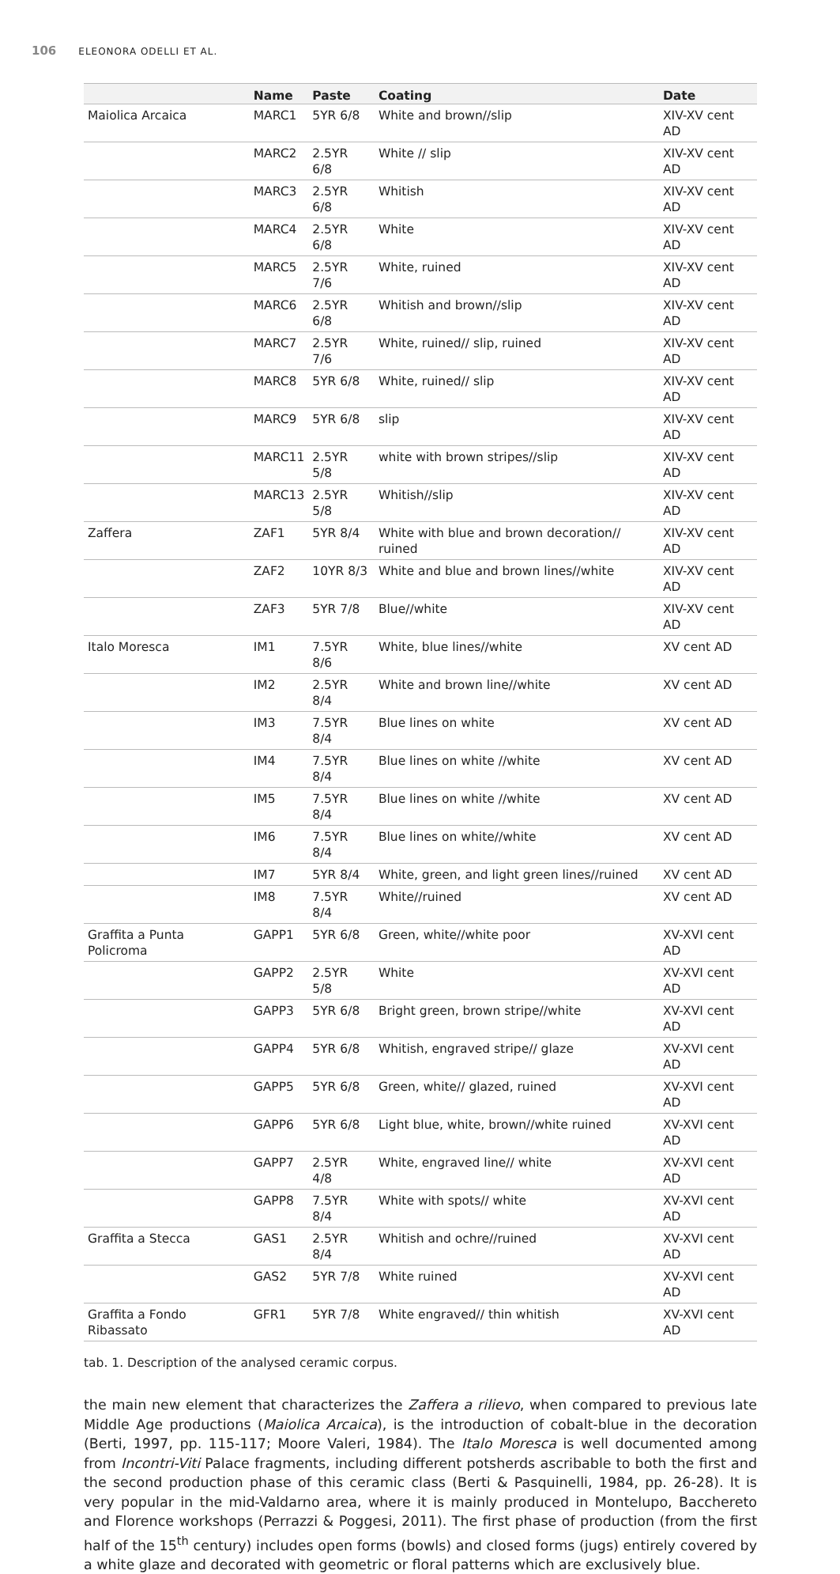106 ELEONORA ODELLI ET AL.
| | Name | Paste | Coating | Date |
| --- | --- | --- | --- | --- |
| Maiolica Arcaica | MARC1 | 5YR 6/8 | White and brown//slip | XIV-XV cent AD |
| | MARC2 | 2.5YR 6/8 | White // slip | XIV-XV cent AD |
| | MARC3 | 2.5YR 6/8 | Whitish | XIV-XV cent AD |
| | MARC4 | 2.5YR 6/8 | White | XIV-XV cent AD |
| | MARC5 | 2.5YR 7/6 | White, ruined | XIV-XV cent AD |
| | MARC6 | 2.5YR 6/8 | Whitish and brown//slip | XIV-XV cent AD |
| | MARC7 | 2.5YR 7/6 | White, ruined// slip, ruined | XIV-XV cent AD |
| | MARC8 | 5YR 6/8 | White, ruined// slip | XIV-XV cent AD |
| | MARC9 | 5YR 6/8 | slip | XIV-XV cent AD |
| | MARC11 | 2.5YR 5/8 | white with brown stripes//slip | XIV-XV cent AD |
| | MARC13 | 2.5YR 5/8 | Whitish//slip | XIV-XV cent AD |
| Zaffera | ZAF1 | 5YR 8/4 | White with blue and brown decoration// ruined | XIV-XV cent AD |
| | ZAF2 | 10YR 8/3 | White and blue and brown lines//white | XIV-XV cent AD |
| | ZAF3 | 5YR 7/8 | Blue//white | XIV-XV cent AD |
| Italo Moresca | IM1 | 7.5YR 8/6 | White, blue lines//white | XV cent AD |
| | IM2 | 2.5YR 8/4 | White and brown line//white | XV cent AD |
| | IM3 | 7.5YR 8/4 | Blue lines on white | XV cent AD |
| | IM4 | 7.5YR 8/4 | Blue lines on white //white | XV cent AD |
| | IM5 | 7.5YR 8/4 | Blue lines on white //white | XV cent AD |
| | IM6 | 7.5YR 8/4 | Blue lines on white//white | XV cent AD |
| | IM7 | 5YR 8/4 | White, green, and light green lines//ruined | XV cent AD |
| | IM8 | 7.5YR 8/4 | White//ruined | XV cent AD |
| Graffita a Punta Policroma | GAPP1 | 5YR 6/8 | Green, white//white poor | XV-XVI cent AD |
| | GAPP2 | 2.5YR 5/8 | White | XV-XVI cent AD |
| | GAPP3 | 5YR 6/8 | Bright green, brown stripe//white | XV-XVI cent AD |
| | GAPP4 | 5YR 6/8 | Whitish, engraved stripe// glaze | XV-XVI cent AD |
| | GAPP5 | 5YR 6/8 | Green, white// glazed, ruined | XV-XVI cent AD |
| | GAPP6 | 5YR 6/8 | Light blue, white, brown//white ruined | XV-XVI cent AD |
| | GAPP7 | 2.5YR 4/8 | White, engraved line// white | XV-XVI cent AD |
| | GAPP8 | 7.5YR 8/4 | White with spots// white | XV-XVI cent AD |
| Graffita a Stecca | GAS1 | 2.5YR 8/4 | Whitish and ochre//ruined | XV-XVI cent AD |
| | GAS2 | 5YR 7/8 | White ruined | XV-XVI cent AD |
| Graffita a Fondo Ribassato | GFR1 | 5YR 7/8 | White engraved// thin whitish | XV-XVI cent AD |
tab. 1. Description of the analysed ceramic corpus.
the main new element that characterizes the Zaffera a rilievo, when compared to previous late Middle Age productions (Maiolica Arcaica), is the introduction of cobalt-blue in the decoration (Berti, 1997, pp. 115-117; Moore Valeri, 1984). The Italo Moresca is well documented among from Incontri-Viti Palace fragments, including different potsherds ascribable to both the first and the second production phase of this ceramic class (Berti & Pasquinelli, 1984, pp. 26-28). It is very popular in the mid-Valdarno area, where it is mainly produced in Montelupo, Bacchereto and Florence workshops (Perrazzi & Poggesi, 2011). The first phase of production (from the first half of the 15<sup>th</sup> century) includes open forms (bowls) and closed forms (jugs) entirely covered by a white glaze and decorated with geometric or floral patterns which are exclusively blue.